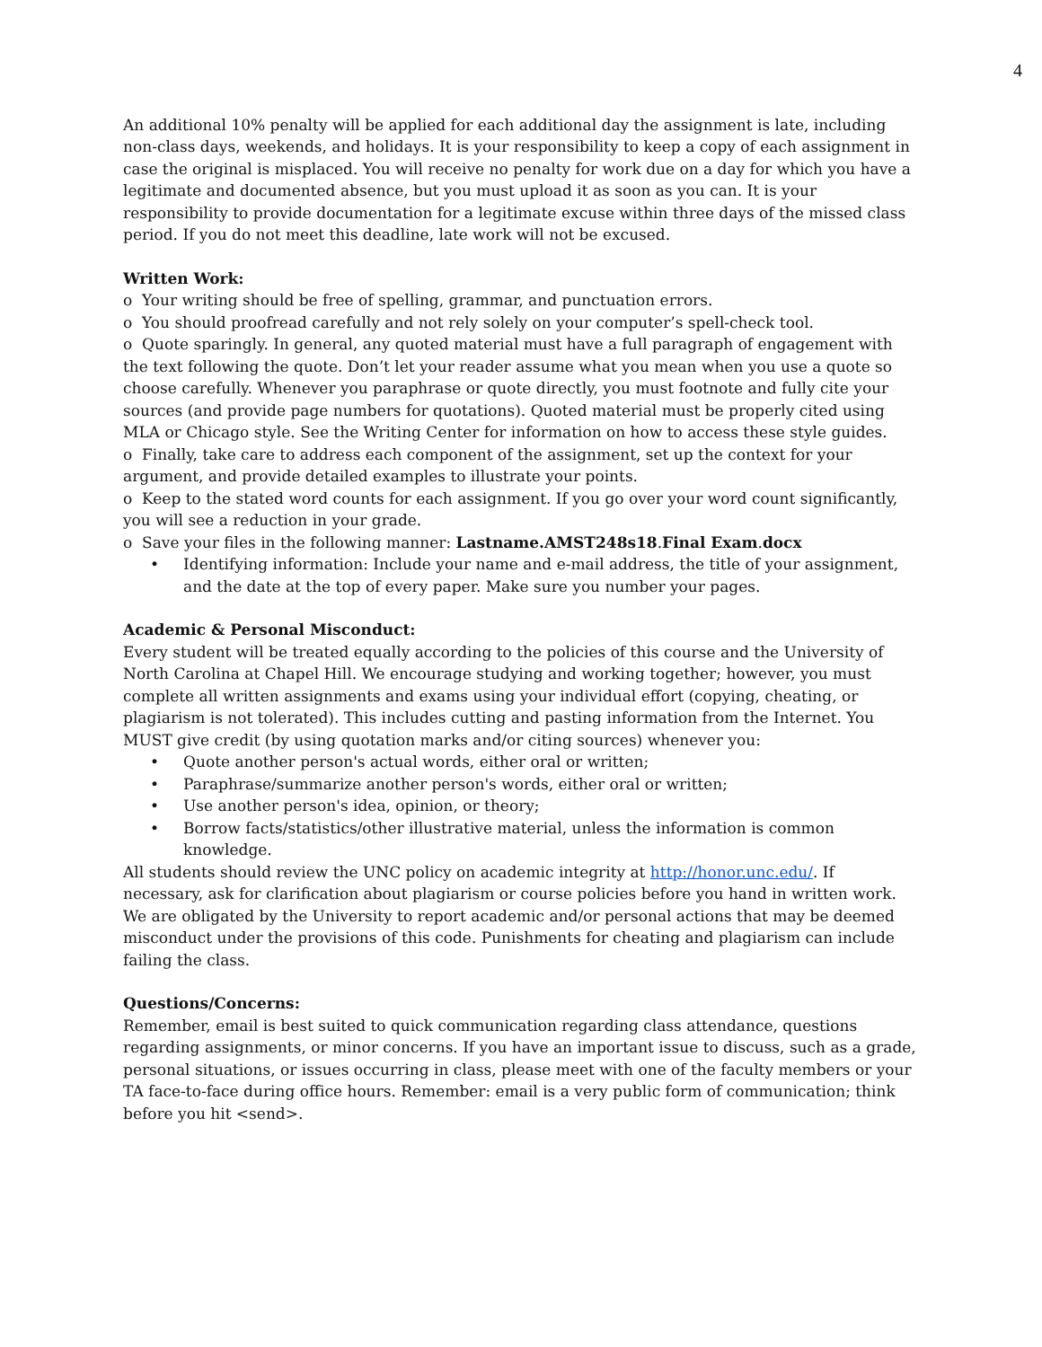4
An additional 10% penalty will be applied for each additional day the assignment is late, including non-class days, weekends, and holidays. It is your responsibility to keep a copy of each assignment in case the original is misplaced. You will receive no penalty for work due on a day for which you have a legitimate and documented absence, but you must upload it as soon as you can. It is your responsibility to provide documentation for a legitimate excuse within three days of the missed class period. If you do not meet this deadline, late work will not be excused.
Written Work:
o Your writing should be free of spelling, grammar, and punctuation errors.
o You should proofread carefully and not rely solely on your computer’s spell-check tool.
o Quote sparingly. In general, any quoted material must have a full paragraph of engagement with the text following the quote. Don’t let your reader assume what you mean when you use a quote so choose carefully. Whenever you paraphrase or quote directly, you must footnote and fully cite your sources (and provide page numbers for quotations). Quoted material must be properly cited using MLA or Chicago style. See the Writing Center for information on how to access these style guides.
o Finally, take care to address each component of the assignment, set up the context for your argument, and provide detailed examples to illustrate your points.
o Keep to the stated word counts for each assignment. If you go over your word count significantly, you will see a reduction in your grade.
o Save your files in the following manner: Lastname.AMST248s18.Final Exam.docx
• Identifying information: Include your name and e-mail address, the title of your assignment, and the date at the top of every paper. Make sure you number your pages.
Academic & Personal Misconduct:
Every student will be treated equally according to the policies of this course and the University of North Carolina at Chapel Hill. We encourage studying and working together; however, you must complete all written assignments and exams using your individual effort (copying, cheating, or plagiarism is not tolerated). This includes cutting and pasting information from the Internet. You MUST give credit (by using quotation marks and/or citing sources) whenever you:
• Quote another person's actual words, either oral or written;
• Paraphrase/summarize another person's words, either oral or written;
• Use another person's idea, opinion, or theory;
• Borrow facts/statistics/other illustrative material, unless the information is common knowledge.
All students should review the UNC policy on academic integrity at http://honor.unc.edu/. If necessary, ask for clarification about plagiarism or course policies before you hand in written work. We are obligated by the University to report academic and/or personal actions that may be deemed misconduct under the provisions of this code. Punishments for cheating and plagiarism can include failing the class.
Questions/Concerns:
Remember, email is best suited to quick communication regarding class attendance, questions regarding assignments, or minor concerns. If you have an important issue to discuss, such as a grade, personal situations, or issues occurring in class, please meet with one of the faculty members or your TA face-to-face during office hours. Remember: email is a very public form of communication; think before you hit <send>.